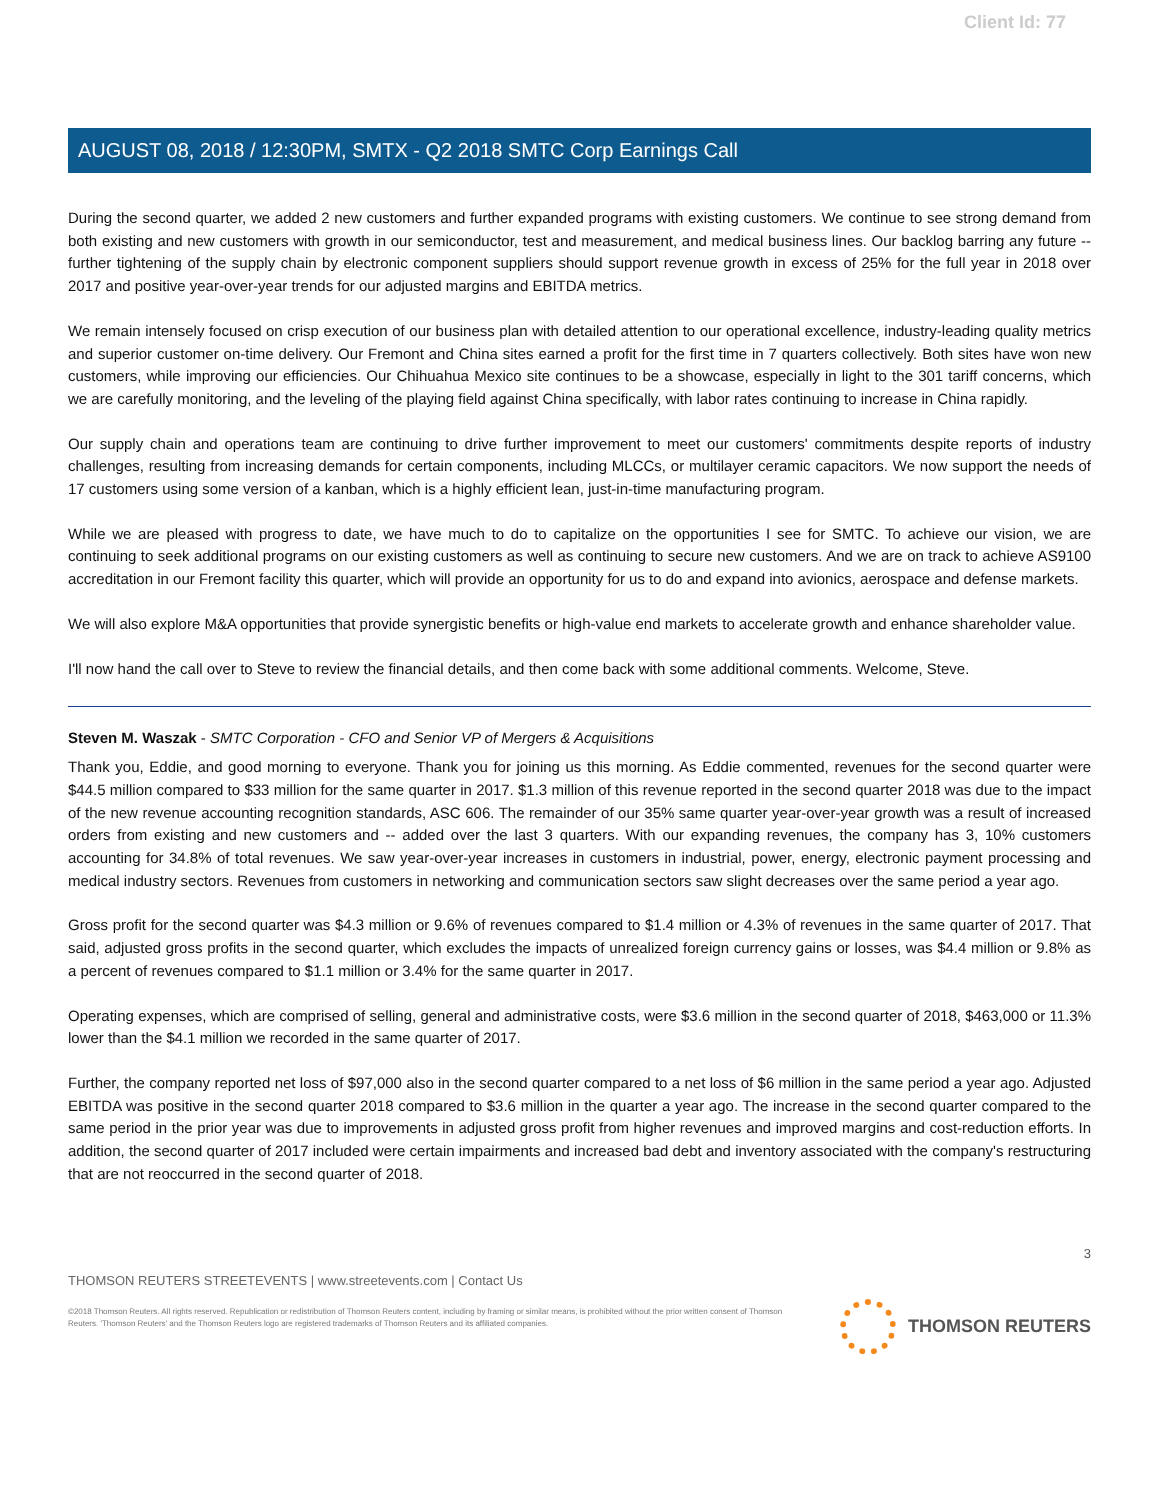Client Id: 77
AUGUST 08, 2018 / 12:30PM, SMTX - Q2 2018 SMTC Corp Earnings Call
During the second quarter, we added 2 new customers and further expanded programs with existing customers. We continue to see strong demand from both existing and new customers with growth in our semiconductor, test and measurement, and medical business lines. Our backlog barring any future -- further tightening of the supply chain by electronic component suppliers should support revenue growth in excess of 25% for the full year in 2018 over 2017 and positive year-over-year trends for our adjusted margins and EBITDA metrics.
We remain intensely focused on crisp execution of our business plan with detailed attention to our operational excellence, industry-leading quality metrics and superior customer on-time delivery. Our Fremont and China sites earned a profit for the first time in 7 quarters collectively. Both sites have won new customers, while improving our efficiencies. Our Chihuahua Mexico site continues to be a showcase, especially in light to the 301 tariff concerns, which we are carefully monitoring, and the leveling of the playing field against China specifically, with labor rates continuing to increase in China rapidly.
Our supply chain and operations team are continuing to drive further improvement to meet our customers' commitments despite reports of industry challenges, resulting from increasing demands for certain components, including MLCCs, or multilayer ceramic capacitors. We now support the needs of 17 customers using some version of a kanban, which is a highly efficient lean, just-in-time manufacturing program.
While we are pleased with progress to date, we have much to do to capitalize on the opportunities I see for SMTC. To achieve our vision, we are continuing to seek additional programs on our existing customers as well as continuing to secure new customers. And we are on track to achieve AS9100 accreditation in our Fremont facility this quarter, which will provide an opportunity for us to do and expand into avionics, aerospace and defense markets.
We will also explore M&A opportunities that provide synergistic benefits or high-value end markets to accelerate growth and enhance shareholder value.
I'll now hand the call over to Steve to review the financial details, and then come back with some additional comments. Welcome, Steve.
Steven M. Waszak - SMTC Corporation - CFO and Senior VP of Mergers & Acquisitions
Thank you, Eddie, and good morning to everyone. Thank you for joining us this morning. As Eddie commented, revenues for the second quarter were $44.5 million compared to $33 million for the same quarter in 2017. $1.3 million of this revenue reported in the second quarter 2018 was due to the impact of the new revenue accounting recognition standards, ASC 606. The remainder of our 35% same quarter year-over-year growth was a result of increased orders from existing and new customers and -- added over the last 3 quarters. With our expanding revenues, the company has 3, 10% customers accounting for 34.8% of total revenues. We saw year-over-year increases in customers in industrial, power, energy, electronic payment processing and medical industry sectors. Revenues from customers in networking and communication sectors saw slight decreases over the same period a year ago.
Gross profit for the second quarter was $4.3 million or 9.6% of revenues compared to $1.4 million or 4.3% of revenues in the same quarter of 2017. That said, adjusted gross profits in the second quarter, which excludes the impacts of unrealized foreign currency gains or losses, was $4.4 million or 9.8% as a percent of revenues compared to $1.1 million or 3.4% for the same quarter in 2017.
Operating expenses, which are comprised of selling, general and administrative costs, were $3.6 million in the second quarter of 2018, $463,000 or 11.3% lower than the $4.1 million we recorded in the same quarter of 2017.
Further, the company reported net loss of $97,000 also in the second quarter compared to a net loss of $6 million in the same period a year ago. Adjusted EBITDA was positive in the second quarter 2018 compared to $3.6 million in the quarter a year ago. The increase in the second quarter compared to the same period in the prior year was due to improvements in adjusted gross profit from higher revenues and improved margins and cost-reduction efforts. In addition, the second quarter of 2017 included were certain impairments and increased bad debt and inventory associated with the company's restructuring that are not reoccurred in the second quarter of 2018.
3
THOMSON REUTERS STREETEVENTS | www.streetevents.com | Contact Us
©2018 Thomson Reuters. All rights reserved. Republication or redistribution of Thomson Reuters content, including by framing or similar means, is prohibited without the prior written consent of Thomson Reuters. 'Thomson Reuters' and the Thomson Reuters logo are registered trademarks of Thomson Reuters and its affiliated companies.
THOMSON REUTERS